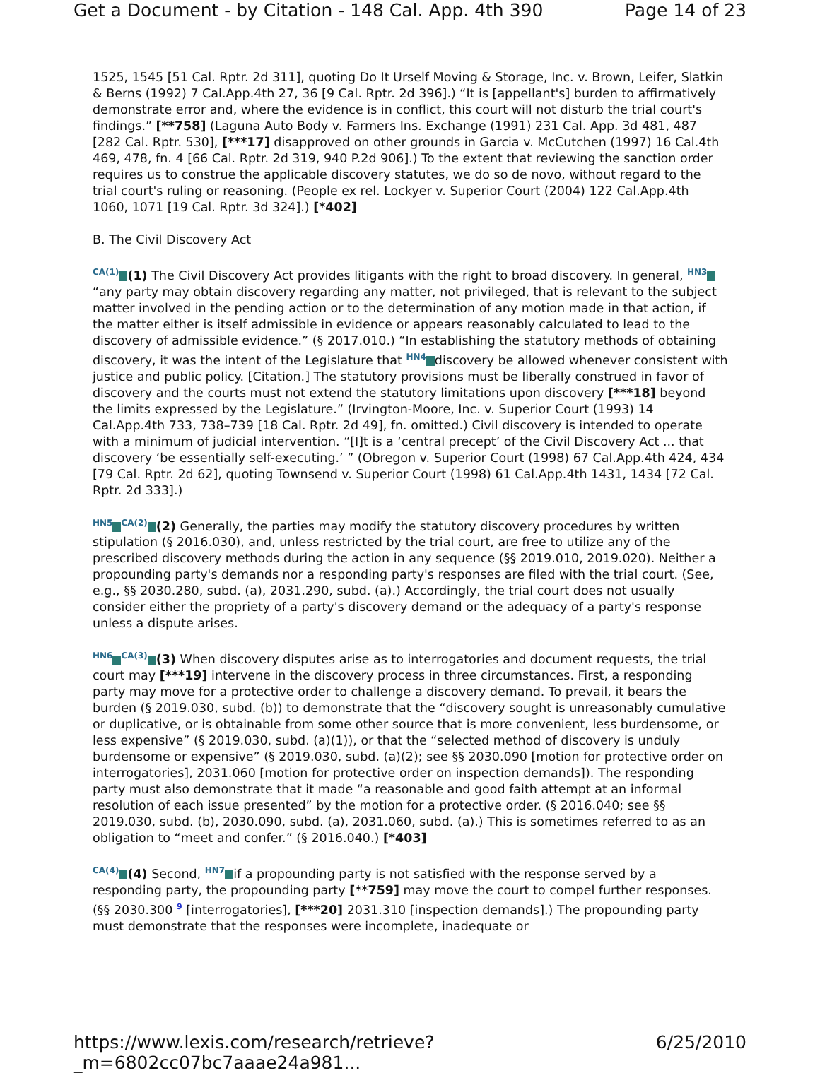Get a Document - by Citation - 148 Cal. App. 4th 390 Page 14 of 23
1525, 1545 [51 Cal. Rptr. 2d 311], quoting Do It Urself Moving & Storage, Inc. v. Brown, Leifer, Slatkin & Berns (1992) 7 Cal.App.4th 27, 36 [9 Cal. Rptr. 2d 396].) “It is [appellant's] burden to affirmatively demonstrate error and, where the evidence is in conflict, this court will not disturb the trial court's findings.” [**758] (Laguna Auto Body v. Farmers Ins. Exchange (1991) 231 Cal. App. 3d 481, 487 [282 Cal. Rptr. 530], [***17] disapproved on other grounds in Garcia v. McCutchen (1997) 16 Cal.4th 469, 478, fn. 4 [66 Cal. Rptr. 2d 319, 940 P.2d 906].) To the extent that reviewing the sanction order requires us to construe the applicable discovery statutes, we do so de novo, without regard to the trial court's ruling or reasoning. (People ex rel. Lockyer v. Superior Court (2004) 122 Cal.App.4th 1060, 1071 [19 Cal. Rptr. 3d 324].) [*402]
B. The Civil Discovery Act
<sup>CA(1)</sup> (1) The Civil Discovery Act provides litigants with the right to broad discovery. In general, <sup>HN3</sup> “any party may obtain discovery regarding any matter, not privileged, that is relevant to the subject matter involved in the pending action or to the determination of any motion made in that action, if the matter either is itself admissible in evidence or appears reasonably calculated to lead to the discovery of admissible evidence.” (§ 2017.010.) “In establishing the statutory methods of obtaining discovery, it was the intent of the Legislature that <sup>HN4</sup> discovery be allowed whenever consistent with justice and public policy. [Citation.] The statutory provisions must be liberally construed in favor of discovery and the courts must not extend the statutory limitations upon discovery [***18] beyond the limits expressed by the Legislature.” (Irvington-Moore, Inc. v. Superior Court (1993) 14 Cal.App.4th 733, 738–739 [18 Cal. Rptr. 2d 49], fn. omitted.) Civil discovery is intended to operate with a minimum of judicial intervention. “[I]t is a ‘central precept’ of the Civil Discovery Act ... that discovery ‘be essentially self-executing.’ ” (Obregon v. Superior Court (1998) 67 Cal.App.4th 424, 434 [79 Cal. Rptr. 2d 62], quoting Townsend v. Superior Court (1998) 61 Cal.App.4th 1431, 1434 [72 Cal. Rptr. 2d 333].)
<sup>HN5</sup><sup>CA(2)</sup> (2) Generally, the parties may modify the statutory discovery procedures by written stipulation (§ 2016.030), and, unless restricted by the trial court, are free to utilize any of the prescribed discovery methods during the action in any sequence (§§ 2019.010, 2019.020). Neither a propounding party's demands nor a responding party's responses are filed with the trial court. (See, e.g., §§ 2030.280, subd. (a), 2031.290, subd. (a).) Accordingly, the trial court does not usually consider either the propriety of a party's discovery demand or the adequacy of a party's response unless a dispute arises.
<sup>HN6</sup><sup>CA(3)</sup> (3) When discovery disputes arise as to interrogatories and document requests, the trial court may [***19] intervene in the discovery process in three circumstances. First, a responding party may move for a protective order to challenge a discovery demand. To prevail, it bears the burden (§ 2019.030, subd. (b)) to demonstrate that the “discovery sought is unreasonably cumulative or duplicative, or is obtainable from some other source that is more convenient, less burdensome, or less expensive” (§ 2019.030, subd. (a)(1)), or that the “selected method of discovery is unduly burdensome or expensive” (§ 2019.030, subd. (a)(2); see §§ 2030.090 [motion for protective order on interrogatories], 2031.060 [motion for protective order on inspection demands]). The responding party must also demonstrate that it made “a reasonable and good faith attempt at an informal resolution of each issue presented” by the motion for a protective order. (§ 2016.040; see §§ 2019.030, subd. (b), 2030.090, subd. (a), 2031.060, subd. (a).) This is sometimes referred to as an obligation to “meet and confer.” (§ 2016.040.) [*403]
<sup>CA(4)</sup> (4) Second, <sup>HN7</sup> if a propounding party is not satisfied with the response served by a responding party, the propounding party [**759] may move the court to compel further responses. (§§ 2030.300 <sup>9</sup> [interrogatories], [***20] 2031.310 [inspection demands].) The propounding party must demonstrate that the responses were incomplete, inadequate or
https://www.lexis.com/research/retrieve?_m=6802cc07bc7aaae24a981... 6/25/2010